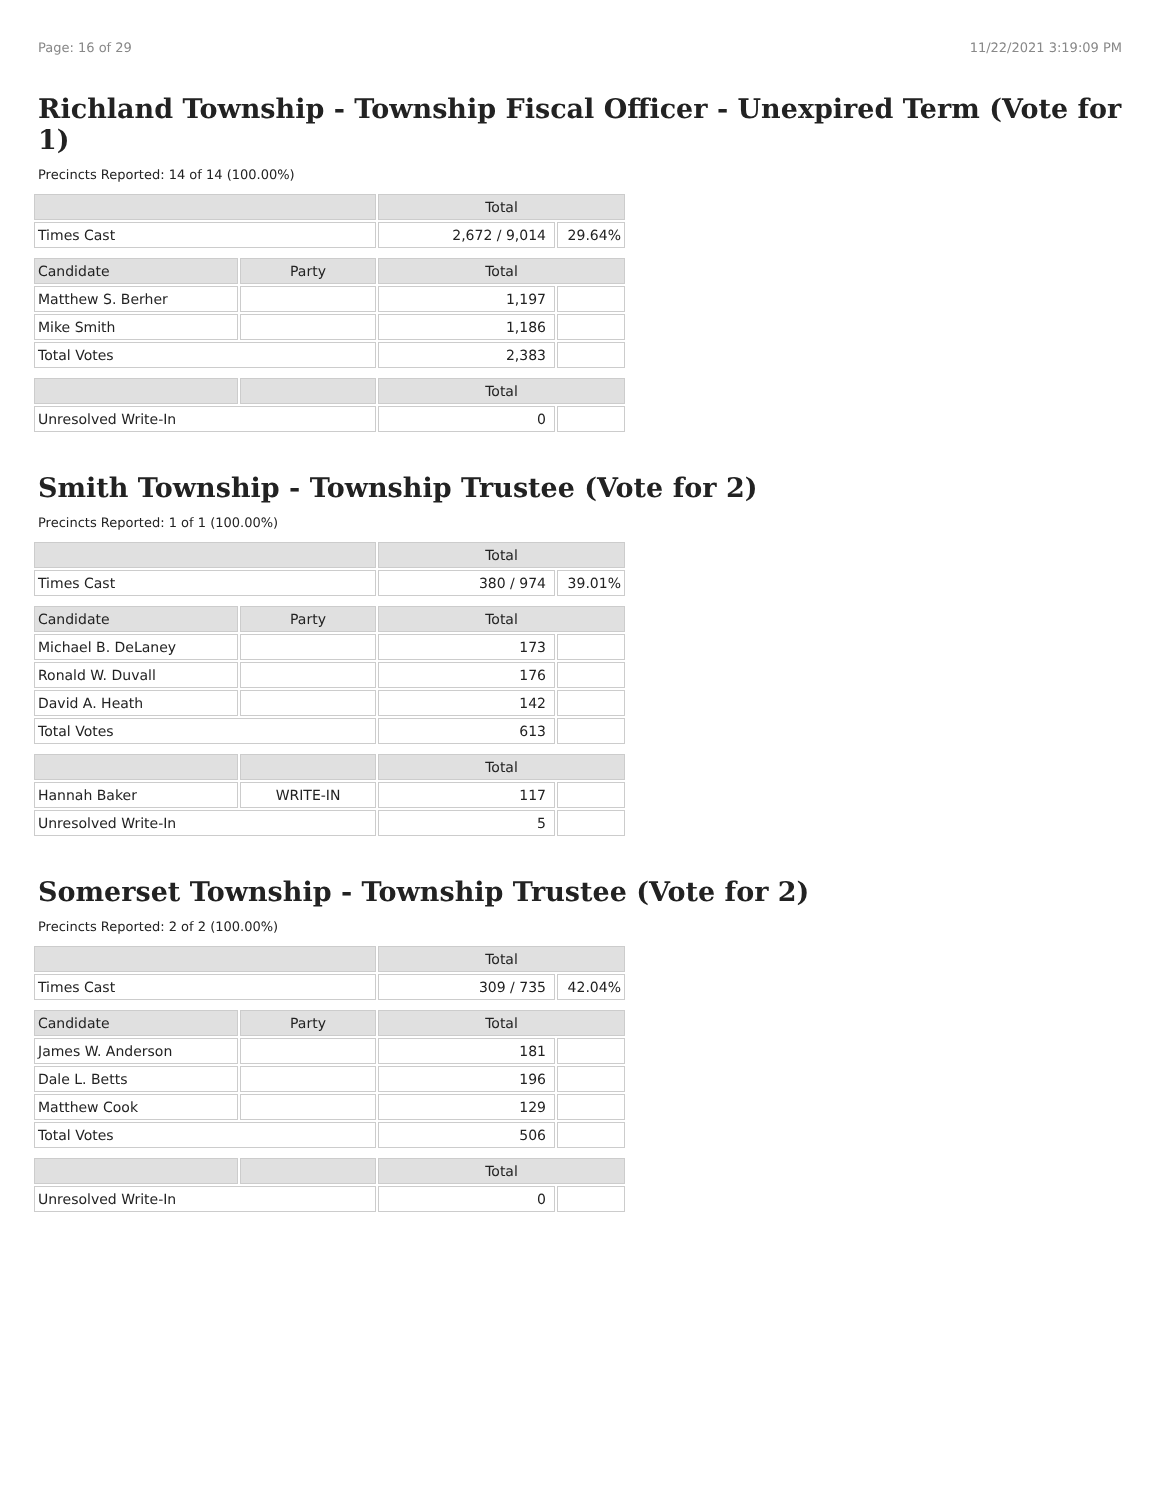Page: 16 of 29 11/22/2021 3:19:09 PM
Richland Township - Township Fiscal Officer - Unexpired Term (Vote for 1)
Precincts Reported: 14 of 14 (100.00%)
| | | Total | |
| --- | --- | --- | --- |
| Times Cast | | 2,672 / 9,014 | 29.64% |
| Candidate | Party | Total | |
| Matthew S. Berher | | 1,197 | |
| Mike Smith | | 1,186 | |
| Total Votes | | 2,383 | |
| | | Total | |
| Unresolved Write-In | | 0 | |
Smith Township - Township Trustee (Vote for 2)
Precincts Reported: 1 of 1 (100.00%)
| | | Total | |
| --- | --- | --- | --- |
| Times Cast | | 380 / 974 | 39.01% |
| Candidate | Party | Total | |
| Michael B. DeLaney | | 173 | |
| Ronald W. Duvall | | 176 | |
| David A. Heath | | 142 | |
| Total Votes | | 613 | |
| | | Total | |
| Hannah Baker | WRITE-IN | 117 | |
| Unresolved Write-In | | 5 | |
Somerset Township - Township Trustee (Vote for 2)
Precincts Reported: 2 of 2 (100.00%)
| | | Total | |
| --- | --- | --- | --- |
| Times Cast | | 309 / 735 | 42.04% |
| Candidate | Party | Total | |
| James W. Anderson | | 181 | |
| Dale L. Betts | | 196 | |
| Matthew Cook | | 129 | |
| Total Votes | | 506 | |
| | | Total | |
| Unresolved Write-In | | 0 | |